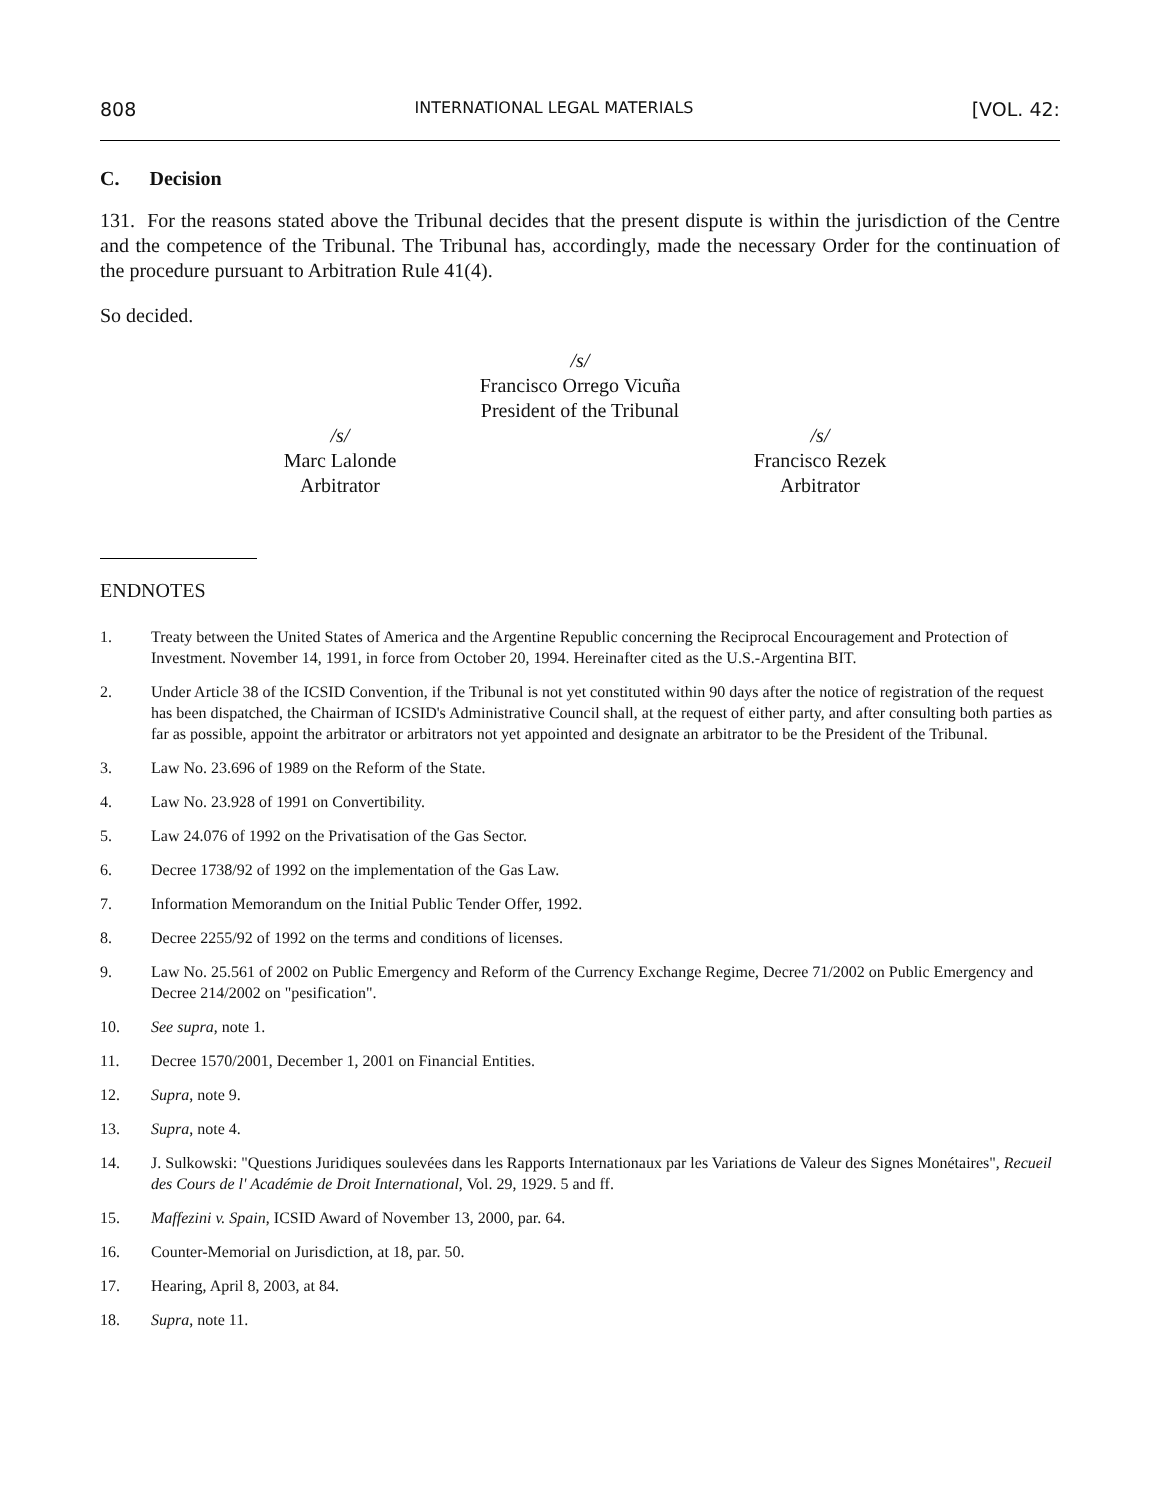808 INTERNATIONAL LEGAL MATERIALS [VOL. 42:
C. Decision
131. For the reasons stated above the Tribunal decides that the present dispute is within the jurisdiction of the Centre and the competence of the Tribunal. The Tribunal has, accordingly, made the necessary Order for the continuation of the procedure pursuant to Arbitration Rule 41(4).
So decided.
/s/
Francisco Orrego Vicuña
President of the Tribunal
/s/
Marc Lalonde
Arbitrator
/s/
Francisco Rezek
Arbitrator
ENDNOTES
1. Treaty between the United States of America and the Argentine Republic concerning the Reciprocal Encouragement and Protection of Investment. November 14, 1991, in force from October 20, 1994. Hereinafter cited as the U.S.-Argentina BIT.
2. Under Article 38 of the ICSID Convention, if the Tribunal is not yet constituted within 90 days after the notice of registration of the request has been dispatched, the Chairman of ICSID's Administrative Council shall, at the request of either party, and after consulting both parties as far as possible, appoint the arbitrator or arbitrators not yet appointed and designate an arbitrator to be the President of the Tribunal.
3. Law No. 23.696 of 1989 on the Reform of the State.
4. Law No. 23.928 of 1991 on Convertibility.
5. Law 24.076 of 1992 on the Privatisation of the Gas Sector.
6. Decree 1738/92 of 1992 on the implementation of the Gas Law.
7. Information Memorandum on the Initial Public Tender Offer, 1992.
8. Decree 2255/92 of 1992 on the terms and conditions of licenses.
9. Law No. 25.561 of 2002 on Public Emergency and Reform of the Currency Exchange Regime, Decree 71/2002 on Public Emergency and Decree 214/2002 on "pesification".
10. See supra, note 1.
11. Decree 1570/2001, December 1, 2001 on Financial Entities.
12. Supra, note 9.
13. Supra, note 4.
14. J. Sulkowski: "Questions Juridiques soulevées dans les Rapports Internationaux par les Variations de Valeur des Signes Monétaires", Recueil des Cours de l' Académie de Droit International, Vol. 29, 1929. 5 and ff.
15. Maffezini v. Spain, ICSID Award of November 13, 2000, par. 64.
16. Counter-Memorial on Jurisdiction, at 18, par. 50.
17. Hearing, April 8, 2003, at 84.
18. Supra, note 11.